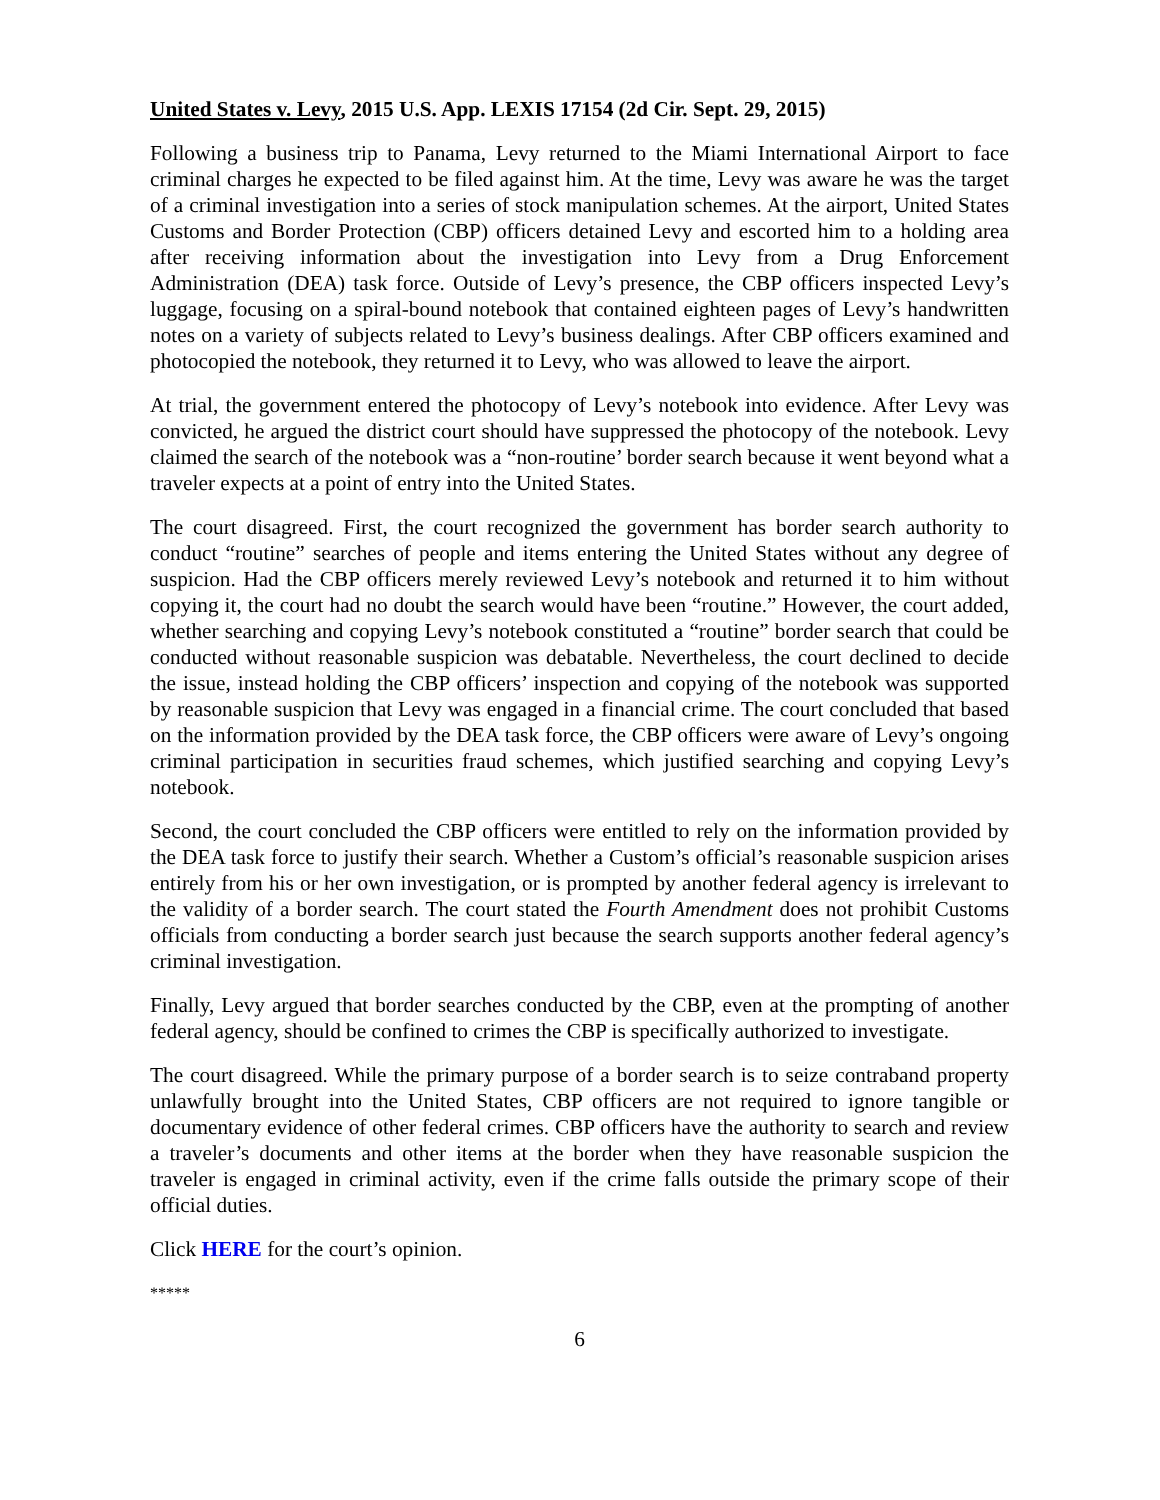United States v. Levy, 2015 U.S. App. LEXIS 17154 (2d Cir. Sept. 29, 2015)
Following a business trip to Panama, Levy returned to the Miami International Airport to face criminal charges he expected to be filed against him. At the time, Levy was aware he was the target of a criminal investigation into a series of stock manipulation schemes. At the airport, United States Customs and Border Protection (CBP) officers detained Levy and escorted him to a holding area after receiving information about the investigation into Levy from a Drug Enforcement Administration (DEA) task force. Outside of Levy’s presence, the CBP officers inspected Levy’s luggage, focusing on a spiral-bound notebook that contained eighteen pages of Levy’s handwritten notes on a variety of subjects related to Levy’s business dealings. After CBP officers examined and photocopied the notebook, they returned it to Levy, who was allowed to leave the airport.
At trial, the government entered the photocopy of Levy’s notebook into evidence. After Levy was convicted, he argued the district court should have suppressed the photocopy of the notebook. Levy claimed the search of the notebook was a “non-routine’ border search because it went beyond what a traveler expects at a point of entry into the United States.
The court disagreed. First, the court recognized the government has border search authority to conduct “routine” searches of people and items entering the United States without any degree of suspicion. Had the CBP officers merely reviewed Levy’s notebook and returned it to him without copying it, the court had no doubt the search would have been “routine.” However, the court added, whether searching and copying Levy’s notebook constituted a “routine” border search that could be conducted without reasonable suspicion was debatable. Nevertheless, the court declined to decide the issue, instead holding the CBP officers’ inspection and copying of the notebook was supported by reasonable suspicion that Levy was engaged in a financial crime. The court concluded that based on the information provided by the DEA task force, the CBP officers were aware of Levy’s ongoing criminal participation in securities fraud schemes, which justified searching and copying Levy’s notebook.
Second, the court concluded the CBP officers were entitled to rely on the information provided by the DEA task force to justify their search. Whether a Custom’s official’s reasonable suspicion arises entirely from his or her own investigation, or is prompted by another federal agency is irrelevant to the validity of a border search. The court stated the Fourth Amendment does not prohibit Customs officials from conducting a border search just because the search supports another federal agency’s criminal investigation.
Finally, Levy argued that border searches conducted by the CBP, even at the prompting of another federal agency, should be confined to crimes the CBP is specifically authorized to investigate.
The court disagreed. While the primary purpose of a border search is to seize contraband property unlawfully brought into the United States, CBP officers are not required to ignore tangible or documentary evidence of other federal crimes. CBP officers have the authority to search and review a traveler’s documents and other items at the border when they have reasonable suspicion the traveler is engaged in criminal activity, even if the crime falls outside the primary scope of their official duties.
Click HERE for the court’s opinion.
*****
6